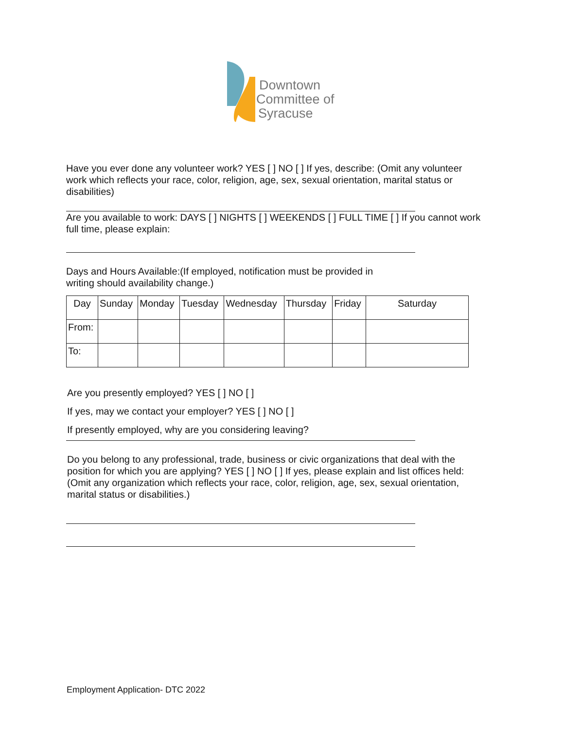Downtown
Committee of
Syracuse
Have you ever done any volunteer work? YES [ ] NO [ ] If yes, describe: (Omit any volunteer work which reflects your race, color, religion, age, sex, sexual orientation, marital status or disabilities)
Are you available to work: DAYS [ ] NIGHTS [ ] WEEKENDS [ ] FULL TIME [ ] If you cannot work full time, please explain:
Days and Hours Available:(If employed, notification must be provided in
writing should availability change.)
| Day | Sunday | Monday | Tuesday | Wednesday | Thursday | Friday | Saturday |
| From: | | | | | | | |
| To: | | | | | | | |
Are you presently employed? YES [ ] NO [ ]
If yes, may we contact your employer? YES [ ] NO [ ]
If presently employed, why are you considering leaving?
Do you belong to any professional, trade, business or civic organizations that deal with the position for which you are applying? YES [ ] NO [ ] If yes, please explain and list offices held: (Omit any organization which reflects your race, color, religion, age, sex, sexual orientation, marital status or disabilities.)
Employment Application- DTC 2022